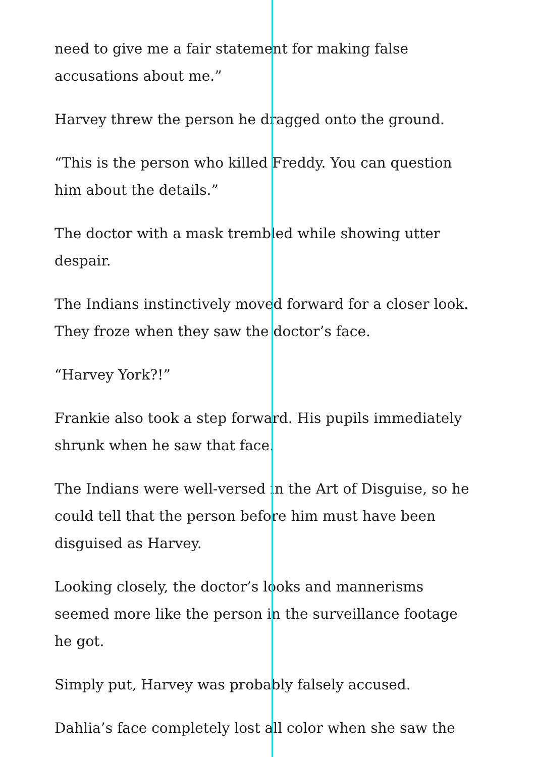need to give me a fair statement for making false accusations about me.”
Harvey threw the person he dragged onto the ground.
“This is the person who killed Freddy. You can question him about the details.”
The doctor with a mask trembled while showing utter despair.
The Indians instinctively moved forward for a closer look. They froze when they saw the doctor’s face.
“Harvey York?!”
Frankie also took a step forward. His pupils immediately shrunk when he saw that face.
The Indians were well-versed in the Art of Disguise, so he could tell that the person before him must have been disguised as Harvey.
Looking closely, the doctor’s looks and mannerisms seemed more like the person in the surveillance footage he got.
Simply put, Harvey was probably falsely accused.
Dahlia’s face completely lost all color when she saw the